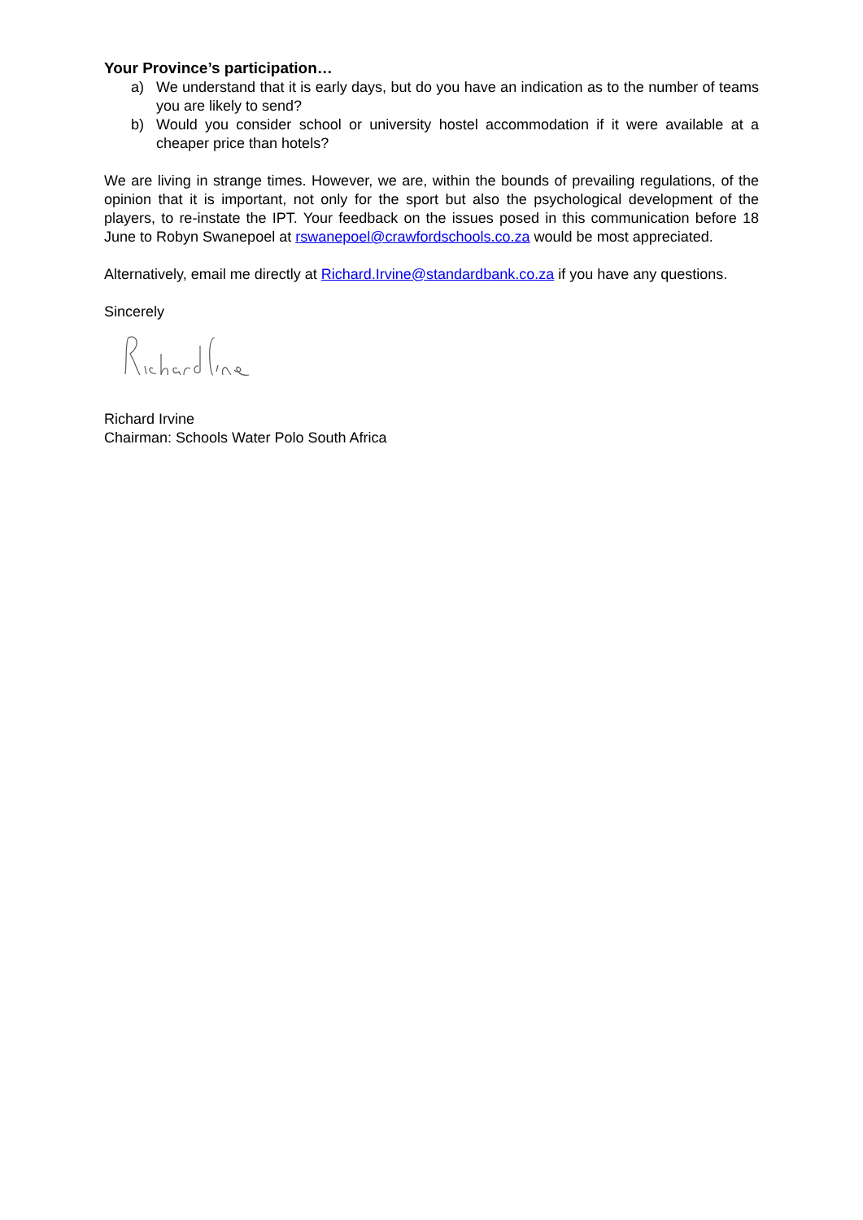Your Province’s participation…
a) We understand that it is early days, but do you have an indication as to the number of teams you are likely to send?
b) Would you consider school or university hostel accommodation if it were available at a cheaper price than hotels?
We are living in strange times. However, we are, within the bounds of prevailing regulations, of the opinion that it is important, not only for the sport but also the psychological development of the players, to re-instate the IPT. Your feedback on the issues posed in this communication before 18 June to Robyn Swanepoel at rswanepoel@crawfordschools.co.za would be most appreciated.
Alternatively, email me directly at Richard.Irvine@standardbank.co.za if you have any questions.
Sincerely
Richard Irvine
Chairman: Schools Water Polo South Africa